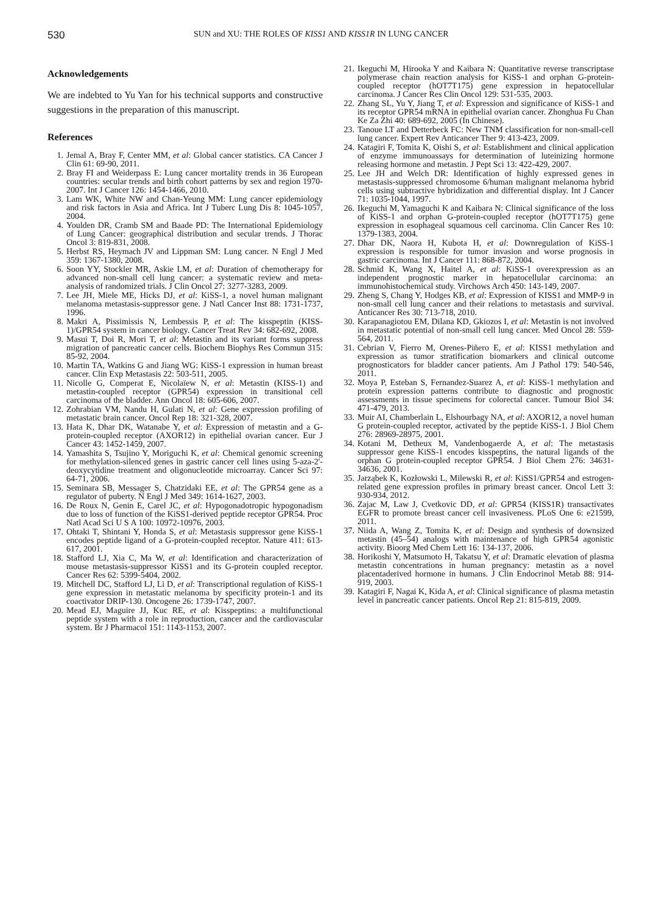530
SUN and XU: THE ROLES OF KISS1 AND KISS1R IN LUNG CANCER
Acknowledgements
We are indebted to Yu Yan for his technical supports and constructive suggestions in the preparation of this manuscript.
References
1. Jemal A, Bray F, Center MM, et al: Global cancer statistics. CA Cancer J Clin 61: 69-90, 2011.
2. Bray FI and Weiderpass E: Lung cancer mortality trends in 36 European countries: secular trends and birth cohort patterns by sex and region 1970-2007. Int J Cancer 126: 1454-1466, 2010.
3. Lam WK, White NW and Chan-Yeung MM: Lung cancer epidemiology and risk factors in Asia and Africa. Int J Tuberc Lung Dis 8: 1045-1057, 2004.
4. Youlden DR, Cramb SM and Baade PD: The International Epidemiology of Lung Cancer: geographical distribution and secular trends. J Thorac Oncol 3: 819-831, 2008.
5. Herbst RS, Heymach JV and Lippman SM: Lung cancer. N Engl J Med 359: 1367-1380, 2008.
6. Soon YY, Stockler MR, Askie LM, et al: Duration of chemotherapy for advanced non-small cell lung cancer: a systematic review and meta-analysis of randomized trials. J Clin Oncol 27: 3277-3283, 2009.
7. Lee JH, Miele ME, Hicks DJ, et al: KiSS-1, a novel human malignant melanoma metastasis-suppressor gene. J Natl Cancer Inst 88: 1731-1737, 1996.
8. Makri A, Pissimissis N, Lembessis P, et al: The kisspeptin (KISS-1)/GPR54 system in cancer biology. Cancer Treat Rev 34: 682-692, 2008.
9. Masui T, Doi R, Mori T, et al: Metastin and its variant forms suppress migration of pancreatic cancer cells. Biochem Biophys Res Commun 315: 85-92, 2004.
10. Martin TA, Watkins G and Jiang WG: KiSS-1 expression in human breast cancer. Clin Exp Metastasis 22: 503-511, 2005.
11. Nicolle G, Comperat E, Nicolaïew N, et al: Metastin (KISS-1) and metastin-coupled receptor (GPR54) expression in transitional cell carcinoma of the bladder. Ann Oncol 18: 605-606, 2007.
12. Zohrabian VM, Nandu H, Gulati N, et al: Gene expression profiling of metastatic brain cancer. Oncol Rep 18: 321-328, 2007.
13. Hata K, Dhar DK, Watanabe Y, et al: Expression of metastin and a G-protein-coupled receptor (AXOR12) in epithelial ovarian cancer. Eur J Cancer 43: 1452-1459, 2007.
14. Yamashita S, Tsujino Y, Moriguchi K, et al: Chemical genomic screening for methylation-silenced genes in gastric cancer cell lines using 5-aza-2'-deoxycytidine treatment and oligonucleotide microarray. Cancer Sci 97: 64-71, 2006.
15. Seminara SB, Messager S, Chatzidaki EE, et al: The GPR54 gene as a regulator of puberty. N Engl J Med 349: 1614-1627, 2003.
16. De Roux N, Genin E, Carel JC, et al: Hypogonadotropic hypogonadism due to loss of function of the KiSS1-derived peptide receptor GPR54. Proc Natl Acad Sci U S A 100: 10972-10976, 2003.
17. Ohtaki T, Shintani Y, Honda S, et al: Metastasis suppressor gene KiSS-1 encodes peptide ligand of a G-protein-coupled receptor. Nature 411: 613-617, 2001.
18. Stafford LJ, Xia C, Ma W, et al: Identification and characterization of mouse metastasis-suppressor KiSS1 and its G-protein coupled receptor. Cancer Res 62: 5399-5404, 2002.
19. Mitchell DC, Stafford LJ, Li D, et al: Transcriptional regulation of KiSS-1 gene expression in metastatic melanoma by specificity protein-1 and its coactivator DRIP-130. Oncogene 26: 1739-1747, 2007.
20. Mead EJ, Maguire JJ, Kuc RE, et al: Kisspeptins: a multifunctional peptide system with a role in reproduction, cancer and the cardiovascular system. Br J Pharmacol 151: 1143-1153, 2007.
21. Ikeguchi M, Hirooka Y and Kaibara N: Quantitative reverse transcriptase polymerase chain reaction analysis for KiSS-1 and orphan G-protein-coupled receptor (hOT7T175) gene expression in hepatocellular carcinoma. J Cancer Res Clin Oncol 129: 531-535, 2003.
22. Zhang SL, Yu Y, Jiang T, et al: Expression and significance of KiSS-1 and its receptor GPR54 mRNA in epithelial ovarian cancer. Zhonghua Fu Chan Ke Za Zhi 40: 689-692, 2005 (In Chinese).
23. Tanoue LT and Detterbeck FC: New TNM classification for non-small-cell lung cancer. Expert Rev Anticancer Ther 9: 413-423, 2009.
24. Katagiri F, Tomita K, Oishi S, et al: Establishment and clinical application of enzyme immunoassays for determination of luteinizing hormone releasing hormone and metastin. J Pept Sci 13: 422-429, 2007.
25. Lee JH and Welch DR: Identification of highly expressed genes in metastasis-suppressed chromosome 6/human malignant melanoma hybrid cells using subtractive hybridization and differential display. Int J Cancer 71: 1035-1044, 1997.
26. Ikeguchi M, Yamaguchi K and Kaibara N: Clinical significance of the loss of KiSS-1 and orphan G-protein-coupled receptor (hOT7T175) gene expression in esophageal squamous cell carcinoma. Clin Cancer Res 10: 1379-1383, 2004.
27. Dhar DK, Naora H, Kubota H, et al: Downregulation of KiSS-1 expression is responsible for tumor invasion and worse prognosis in gastric carcinoma. Int J Cancer 111: 868-872, 2004.
28. Schmid K, Wang X, Haitel A, et al: KiSS-1 overexpression as an independent prognostic marker in hepatocellular carcinoma: an immunohistochemical study. Virchows Arch 450: 143-149, 2007.
29. Zheng S, Chang Y, Hodges KB, et al: Expression of KISS1 and MMP-9 in non-small cell lung cancer and their relations to metastasis and survival. Anticancer Res 30: 713-718, 2010.
30. Karapanagiotou EM, Dilana KD, Gkiozos I, et al: Metastin is not involved in metastatic potential of non-small cell lung cancer. Med Oncol 28: 559-564, 2011.
31. Cebrian V, Fierro M, Orenes-Piñero E, et al: KISS1 methylation and expression as tumor stratification biomarkers and clinical outcome prognosticators for bladder cancer patients. Am J Pathol 179: 540-546, 2011.
32. Moya P, Esteban S, Fernandez-Suarez A, et al: KiSS-1 methylation and protein expression patterns contribute to diagnostic and prognostic assessments in tissue specimens for colorectal cancer. Tumour Biol 34: 471-479, 2013.
33. Muir AI, Chamberlain L, Elshourbagy NA, et al: AXOR12, a novel human G protein-coupled receptor, activated by the peptide KiSS-1. J Biol Chem 276: 28969-28975, 2001.
34. Kotani M, Detheux M, Vandenbogaerde A, et al: The metastasis suppressor gene KiSS-1 encodes kisspeptins, the natural ligands of the orphan G protein-coupled receptor GPR54. J Biol Chem 276: 34631-34636, 2001.
35. Jarząbek K, Kozłowski L, Milewski R, et al: KiSS1/GPR54 and estrogen-related gene expression profiles in primary breast cancer. Oncol Lett 3: 930-934, 2012.
36. Zajac M, Law J, Cvetkovic DD, et al: GPR54 (KISS1R) transactivates EGFR to promote breast cancer cell invasiveness. PLoS One 6: e21599, 2011.
37. Niida A, Wang Z, Tomita K, et al: Design and synthesis of downsized metastin (45–54) analogs with maintenance of high GPR54 agonistic activity. Bioorg Med Chem Lett 16: 134-137, 2006.
38. Horikoshi Y, Matsumoto H, Takatsu Y, et al: Dramatic elevation of plasma metastin concentrations in human pregnancy: metastin as a novel placentaderived hormone in humans. J Clin Endocrinol Metab 88: 914-919, 2003.
39. Katagiri F, Nagai K, Kida A, et al: Clinical significance of plasma metastin level in pancreatic cancer patients. Oncol Rep 21: 815-819, 2009.